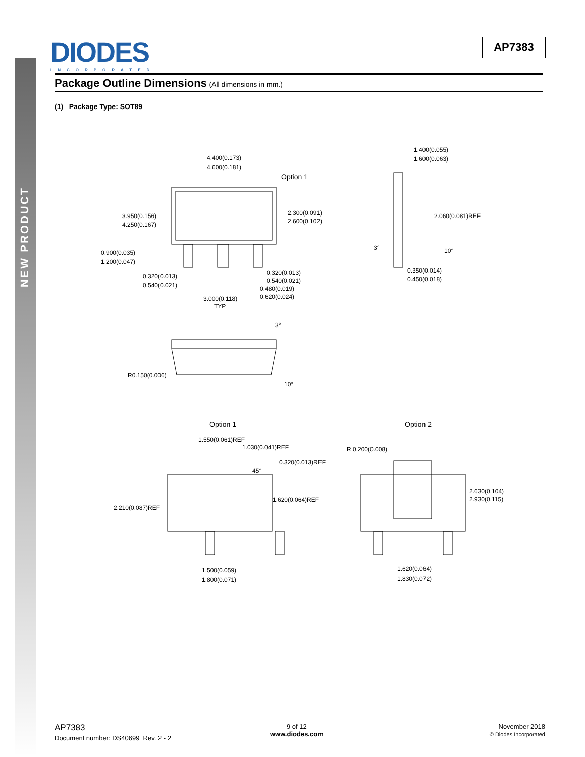NEW PRODUCT
DIODES
INCORPORATED
AP7383
Package Outline Dimensions (All dimensions in mm.)
(1) Package Type: SOT89
4.400(0.173)
4.600(0.181)
Option 1
3.950(0.156)
4.250(0.167)
2.300(0.091)
2.600(0.102)
0.900(0.035)
1.200(0.047)
0.320(0.013)
0.540(0.021)
0.320(0.013)
0.540(0.021)
0.480(0.019)
0.620(0.024)
3.000(0.118)
TYP
1.400(0.055)
1.600(0.063)
2.060(0.081)REF
3° 10°
0.350(0.014)
0.450(0.018)
3°
R0.150(0.006)
10°
Option 1 Option 2
1.550(0.061)REF
1.030(0.041)REF
45°
0.320(0.013)REF
2.210(0.087)REF
1.620(0.064)REF
1.500(0.059)
1.800(0.071)
R 0.200(0.008)
2.630(0.104)
2.930(0.115)
1.620(0.064)
1.830(0.072)
AP7383
Document number: DS40699 Rev. 2 - 2
9 of 12
www.diodes.com
November 2018
© Diodes Incorporated